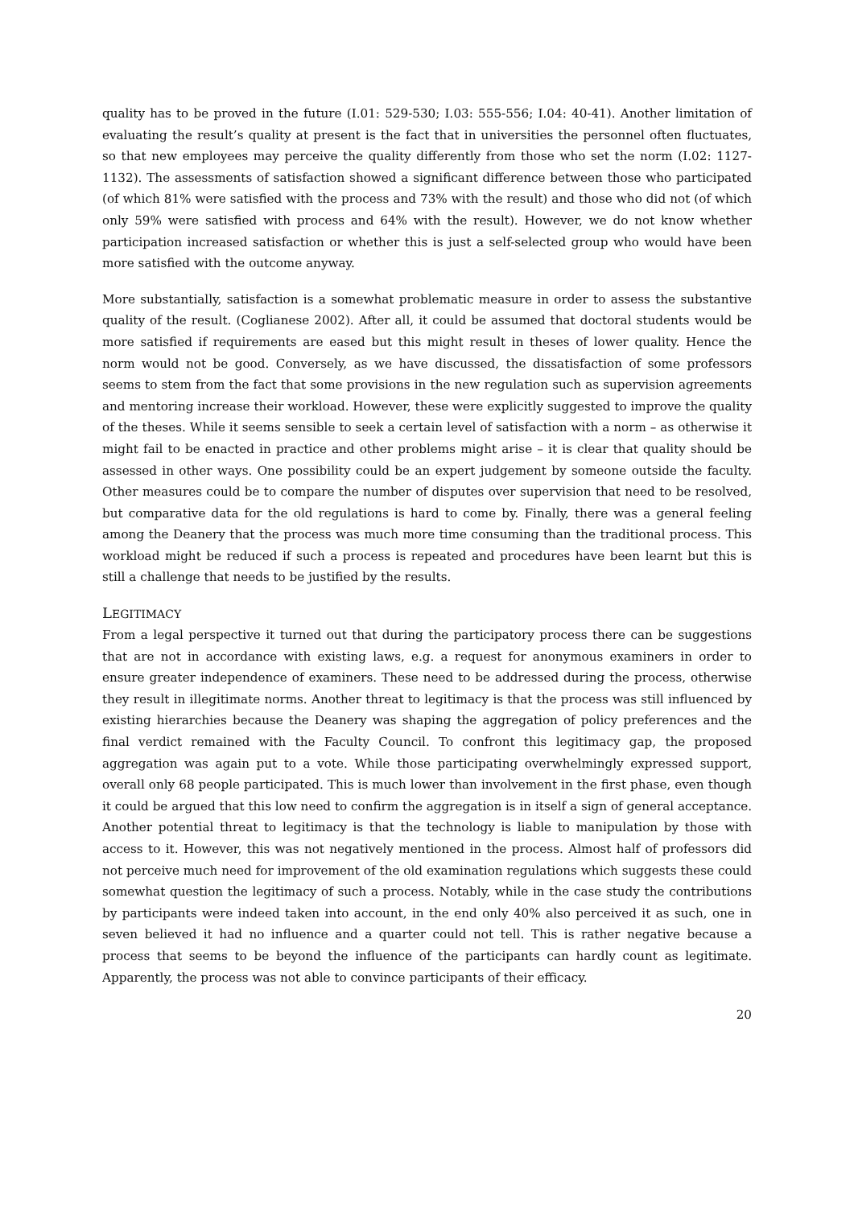quality has to be proved in the future (I.01: 529-530; I.03: 555-556; I.04: 40-41). Another limitation of evaluating the result’s quality at present is the fact that in universities the personnel often fluctuates, so that new employees may perceive the quality differently from those who set the norm (I.02: 1127-1132). The assessments of satisfaction showed a significant difference between those who participated (of which 81% were satisfied with the process and 73% with the result) and those who did not (of which only 59% were satisfied with process and 64% with the result). However, we do not know whether participation increased satisfaction or whether this is just a self-selected group who would have been more satisfied with the outcome anyway.
More substantially, satisfaction is a somewhat problematic measure in order to assess the substantive quality of the result. (Coglianese 2002). After all, it could be assumed that doctoral students would be more satisfied if requirements are eased but this might result in theses of lower quality. Hence the norm would not be good. Conversely, as we have discussed, the dissatisfaction of some professors seems to stem from the fact that some provisions in the new regulation such as supervision agreements and mentoring increase their workload. However, these were explicitly suggested to improve the quality of the theses. While it seems sensible to seek a certain level of satisfaction with a norm – as otherwise it might fail to be enacted in practice and other problems might arise – it is clear that quality should be assessed in other ways. One possibility could be an expert judgement by someone outside the faculty. Other measures could be to compare the number of disputes over supervision that need to be resolved, but comparative data for the old regulations is hard to come by. Finally, there was a general feeling among the Deanery that the process was much more time consuming than the traditional process. This workload might be reduced if such a process is repeated and procedures have been learnt but this is still a challenge that needs to be justified by the results.
LEGITIMACY
From a legal perspective it turned out that during the participatory process there can be suggestions that are not in accordance with existing laws, e.g. a request for anonymous examiners in order to ensure greater independence of examiners. These need to be addressed during the process, otherwise they result in illegitimate norms. Another threat to legitimacy is that the process was still influenced by existing hierarchies because the Deanery was shaping the aggregation of policy preferences and the final verdict remained with the Faculty Council. To confront this legitimacy gap, the proposed aggregation was again put to a vote. While those participating overwhelmingly expressed support, overall only 68 people participated. This is much lower than involvement in the first phase, even though it could be argued that this low need to confirm the aggregation is in itself a sign of general acceptance. Another potential threat to legitimacy is that the technology is liable to manipulation by those with access to it. However, this was not negatively mentioned in the process. Almost half of professors did not perceive much need for improvement of the old examination regulations which suggests these could somewhat question the legitimacy of such a process. Notably, while in the case study the contributions by participants were indeed taken into account, in the end only 40% also perceived it as such, one in seven believed it had no influence and a quarter could not tell. This is rather negative because a process that seems to be beyond the influence of the participants can hardly count as legitimate. Apparently, the process was not able to convince participants of their efficacy.
20